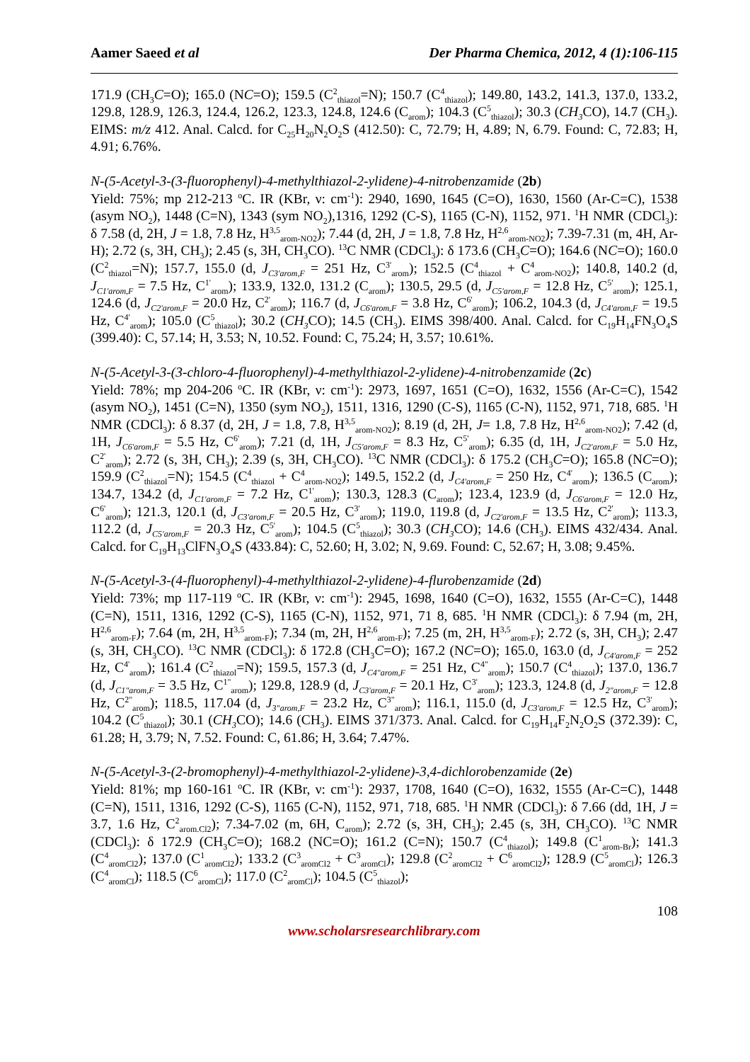Aamer Saeed et al Der Pharma Chemica, 2012, 4 (1):106-115
171.9 (CH<sub>3</sub>C=O); 165.0 (NC=O); 159.5 (C<sup>2</sup><sub>thiazol</sub>=N); 150.7 (C<sup>4</sup><sub>thiazol</sub>); 149.80, 143.2, 141.3, 137.0, 133.2, 129.8, 128.9, 126.3, 124.4, 126.2, 123.3, 124.8, 124.6 (C<sub>arom</sub>); 104.3 (C<sup>5</sup><sub>thiazol</sub>); 30.3 (CH<sub>3</sub> CO), 14.7 (CH<sub>3</sub>). EIMS: m/z 412. Anal. Calcd. for C<sub>25</sub>H<sub>20</sub>N<sub>2</sub>O<sub>2</sub>S (412.50): C, 72.79; H, 4.89; N, 6.79. Found: C, 72.83; H, 4.91; 6.76%.
N-(5-Acetyl-3-(3-fluorophenyl)-4-methylthiazol-2-ylidene)-4-nitrobenzamide (2b)
Yield: 75%; mp 212-213 <sup>o</sup>C. IR (KBr, ν: cm<sup>-1</sup>): 2940, 1690, 1645 (C=O), 1630, 1560 (Ar-C=C), 1538 (asym NO<sub>2</sub>), 1448 (C=N), 1343 (sym NO<sub>2</sub>),1316, 1292 (C-S), 1165 (C-N), 1152, 971. <sup>1</sup>H NMR (CDCl<sub>3</sub>): δ 7.58 (d, 2H, J = 1.8, 7.8 Hz, H<sup>3,5</sup><sub>arom-NO2</sub>); 7.44 (d, 2H, J = 1.8, 7.8 Hz, H<sup>2,6</sup><sub>arom-NO2</sub>); 7.39-7.31 (m, 4H, Ar-H); 2.72 (s, 3H, CH<sub>3</sub>); 2.45 (s, 3H, CH<sub>3</sub>CO). <sup>13</sup>C NMR (CDCl<sub>3</sub>): δ 173.6 (CH<sub>3</sub>C=O); 164.6 (NC=O); 160.0 (C<sup>2</sup><sub>thiazol</sub>=N); 157.7, 155.0 (d, J<sub>C3'arom,F</sub> = 251 Hz, C<sup>3'</sup><sub>arom</sub>); 152.5 (C<sup>4</sup><sub>thiazol</sub> + C<sup>4</sup><sub>arom-NO2</sub>); 140.8, 140.2 (d, J<sub>C1'arom,F</sub> = 7.5 Hz, C<sup>1'</sup><sub>arom</sub>); 133.9, 132.0, 131.2 (C<sub>arom</sub>); 130.5, 29.5 (d, J<sub>C5'arom,F</sub> = 12.8 Hz, C<sup>5'</sup><sub>arom</sub>); 125.1, 124.6 (d, J<sub>C2'arom,F</sub> = 20.0 Hz, C<sup>2'</sup><sub>arom</sub>); 116.7 (d, J<sub>C6'arom,F</sub> = 3.8 Hz, C<sup>6'</sup><sub>arom</sub>); 106.2, 104.3 (d, J<sub>C4'arom,F</sub> = 19.5 Hz, C<sup>4'</sup><sub>arom</sub>); 105.0 (C<sup>5</sup><sub>thiazol</sub>); 30.2 (CH<sub>3</sub> CO); 14.5 (CH<sub>3</sub>). EIMS 398/400. Anal. Calcd. for C<sub>19</sub>H<sub>14</sub>FN<sub>3</sub>O<sub>4</sub>S (399.40): C, 57.14; H, 3.53; N, 10.52. Found: C, 75.24; H, 3.57; 10.61%.
N-(5-Acetyl-3-(3-chloro-4-fluorophenyl)-4-methylthiazol-2-ylidene)-4-nitrobenzamide (2c)
Yield: 78%; mp 204-206 <sup>o</sup>C. IR (KBr, ν: cm<sup>-1</sup>): 2973, 1697, 1651 (C=O), 1632, 1556 (Ar-C=C), 1542 (asym NO<sub>2</sub>), 1451 (C=N), 1350 (sym NO<sub>2</sub>), 1511, 1316, 1290 (C-S), 1165 (C-N), 1152, 971, 718, 685. <sup>1</sup>H NMR (CDCl<sub>3</sub>): δ 8.37 (d, 2H, J = 1.8, 7.8, H<sup>3,5</sup><sub>arom-NO2</sub>); 8.19 (d, 2H, J= 1.8, 7.8 Hz, H<sup>2,6</sup><sub>arom-NO2</sub>); 7.42 (d, 1H, J<sub>C6'arom,F</sub> = 5.5 Hz, C<sup>6'</sup><sub>arom</sub>); 7.21 (d, 1H, J<sub>C5'arom,F</sub> = 8.3 Hz, C<sup>5'</sup><sub>arom</sub>); 6.35 (d, 1H, J<sub>C2'arom,F</sub> = 5.0 Hz, C<sup>2'</sup><sub>arom</sub>); 2.72 (s, 3H, CH<sub>3</sub>); 2.39 (s, 3H, CH<sub>3</sub>CO). <sup>13</sup>C NMR (CDCl<sub>3</sub>): δ 175.2 (CH<sub>3</sub>C=O); 165.8 (NC=O); 159.9 (C<sup>2</sup><sub>thiazol</sub>=N); 154.5 (C<sup>4</sup><sub>thiazol</sub> + C<sup>4</sup><sub>arom-NO2</sub>); 149.5, 152.2 (d, J<sub>C4'arom,F</sub> = 250 Hz, C<sup>4'</sup><sub>arom</sub>); 136.5 (C<sub>arom</sub>); 134.7, 134.2 (d, J<sub>C1'arom,F</sub> = 7.2 Hz, C<sup>1'</sup><sub>arom</sub>); 130.3, 128.3 (C<sub>arom</sub>); 123.4, 123.9 (d, J<sub>C6'arom,F</sub> = 12.0 Hz, C<sup>6'</sup><sub>arom</sub>); 121.3, 120.1 (d, J<sub>C3'arom,F</sub> = 20.5 Hz, C<sup>3'</sup><sub>arom</sub>); 119.0, 119.8 (d, J<sub>C2'arom,F</sub> = 13.5 Hz, C<sup>2'</sup><sub>arom</sub>); 113.3, 112.2 (d, J<sub>C5'arom,F</sub> = 20.3 Hz, C<sup>5'</sup><sub>arom</sub>); 104.5 (C<sup>5</sup><sub>thiazol</sub>); 30.3 (CH<sub>3</sub> CO); 14.6 (CH<sub>3</sub>). EIMS 432/434. Anal. Calcd. for C<sub>19</sub>H<sub>13</sub>ClFN<sub>3</sub>O<sub>4</sub>S (433.84): C, 52.60; H, 3.02; N, 9.69. Found: C, 52.67; H, 3.08; 9.45%.
N-(5-Acetyl-3-(4-fluorophenyl)-4-methylthiazol-2-ylidene)-4-flurobenzamide (2d)
Yield: 73%; mp 117-119 <sup>o</sup>C. IR (KBr, ν: cm<sup>-1</sup>): 2945, 1698, 1640 (C=O), 1632, 1555 (Ar-C=C), 1448 (C=N), 1511, 1316, 1292 (C-S), 1165 (C-N), 1152, 971, 71 8, 685. <sup>1</sup>H NMR (CDCl<sub>3</sub>): δ 7.94 (m, 2H, H<sup>2,6</sup><sub>arom-F</sub>); 7.64 (m, 2H, H<sup>3,5</sup><sub>arom-F</sub>); 7.34 (m, 2H, H<sup>2,6</sup><sub>arom-F</sub>); 7.25 (m, 2H, H<sup>3,5</sup><sub>arom-F</sub>); 2.72 (s, 3H, CH<sub>3</sub>); 2.47 (s, 3H, CH<sub>3</sub>CO). <sup>13</sup>C NMR (CDCl<sub>3</sub>): δ 172.8 (CH<sub>3</sub>C=O); 167.2 (NC=O); 165.0, 163.0 (d, J<sub>C4'arom,F</sub> = 252 Hz, C<sup>4'</sup><sub>arom</sub>); 161.4 (C<sup>2</sup><sub>thiazol</sub>=N); 159.5, 157.3 (d, J<sub>C4"arom,F</sub> = 251 Hz, C<sup>4"</sup><sub>arom</sub>); 150.7 (C<sup>4</sup><sub>thiazol</sub>); 137.0, 136.7 (d, J<sub>C1"arom,F</sub> = 3.5 Hz, C<sup>1"</sup><sub>arom</sub>); 129.8, 128.9 (d, J<sub>C3'arom,F</sub> = 20.1 Hz, C<sup>3'</sup><sub>arom</sub>); 123.3, 124.8 (d, J<sub>2"arom,F</sub> = 12.8 Hz, C<sup>2"</sup><sub>arom</sub>); 118.5, 117.04 (d, J<sub>3"arom,F</sub> = 23.2 Hz, C<sup>3"</sup><sub>arom</sub>); 116.1, 115.0 (d, J<sub>C3'arom,F</sub> = 12.5 Hz, C<sup>3'</sup><sub>arom</sub>); 104.2 (C<sup>5</sup><sub>thiazol</sub>); 30.1 (CH<sub>3</sub> CO); 14.6 (CH<sub>3</sub>). EIMS 371/373. Anal. Calcd. for C<sub>19</sub>H<sub>14</sub>F<sub>2</sub>N<sub>2</sub>O<sub>2</sub>S (372.39): C, 61.28; H, 3.79; N, 7.52. Found: C, 61.86; H, 3.64; 7.47%.
N-(5-Acetyl-3-(2-bromophenyl)-4-methylthiazol-2-ylidene)-3,4-dichlorobenzamide (2e)
Yield: 81%; mp 160-161 <sup>o</sup>C. IR (KBr, ν: cm<sup>-1</sup>): 2937, 1708, 1640 (C=O), 1632, 1555 (Ar-C=C), 1448 (C=N), 1511, 1316, 1292 (C-S), 1165 (C-N), 1152, 971, 718, 685. <sup>1</sup>H NMR (CDCl<sub>3</sub>): δ 7.66 (dd, 1H, J = 3.7, 1.6 Hz, C<sup>2</sup><sub>arom.Cl2</sub>); 7.34-7.02 (m, 6H, C<sub>arom</sub>); 2.72 (s, 3H, CH<sub>3</sub>); 2.45 (s, 3H, CH<sub>3</sub>CO). <sup>13</sup>C NMR (CDCl<sub>3</sub>): δ 172.9 (CH<sub>3</sub>C=O); 168.2 (NC=O); 161.2 (C=N); 150.7 (C<sup>4</sup><sub>thiazol</sub>); 149.8 (C<sup>1</sup><sub>arom-Br</sub>); 141.3 (C<sup>4</sup><sub>aromCl2</sub>); 137.0 (C<sup>1</sup><sub>aromCl2</sub>); 133.2 (C<sup>3</sup><sub>aromCl2</sub> + C<sup>3</sup><sub>aromCl</sub>); 129.8 (C<sup>2</sup><sub>aromCl2</sub> + C<sup>6</sup><sub>aromCl2</sub>); 128.9 (C<sup>5</sup><sub>aromCl</sub>); 126.3 (C<sup>4</sup><sub>aromCl</sub>); 118.5 (C<sup>6</sup><sub>aromCl</sub>); 117.0 (C<sup>2</sup><sub>aromCl</sub>); 104.5 (C<sup>5</sup><sub>thiazol</sub>);
108
www.scholarsresearchlibrary.com